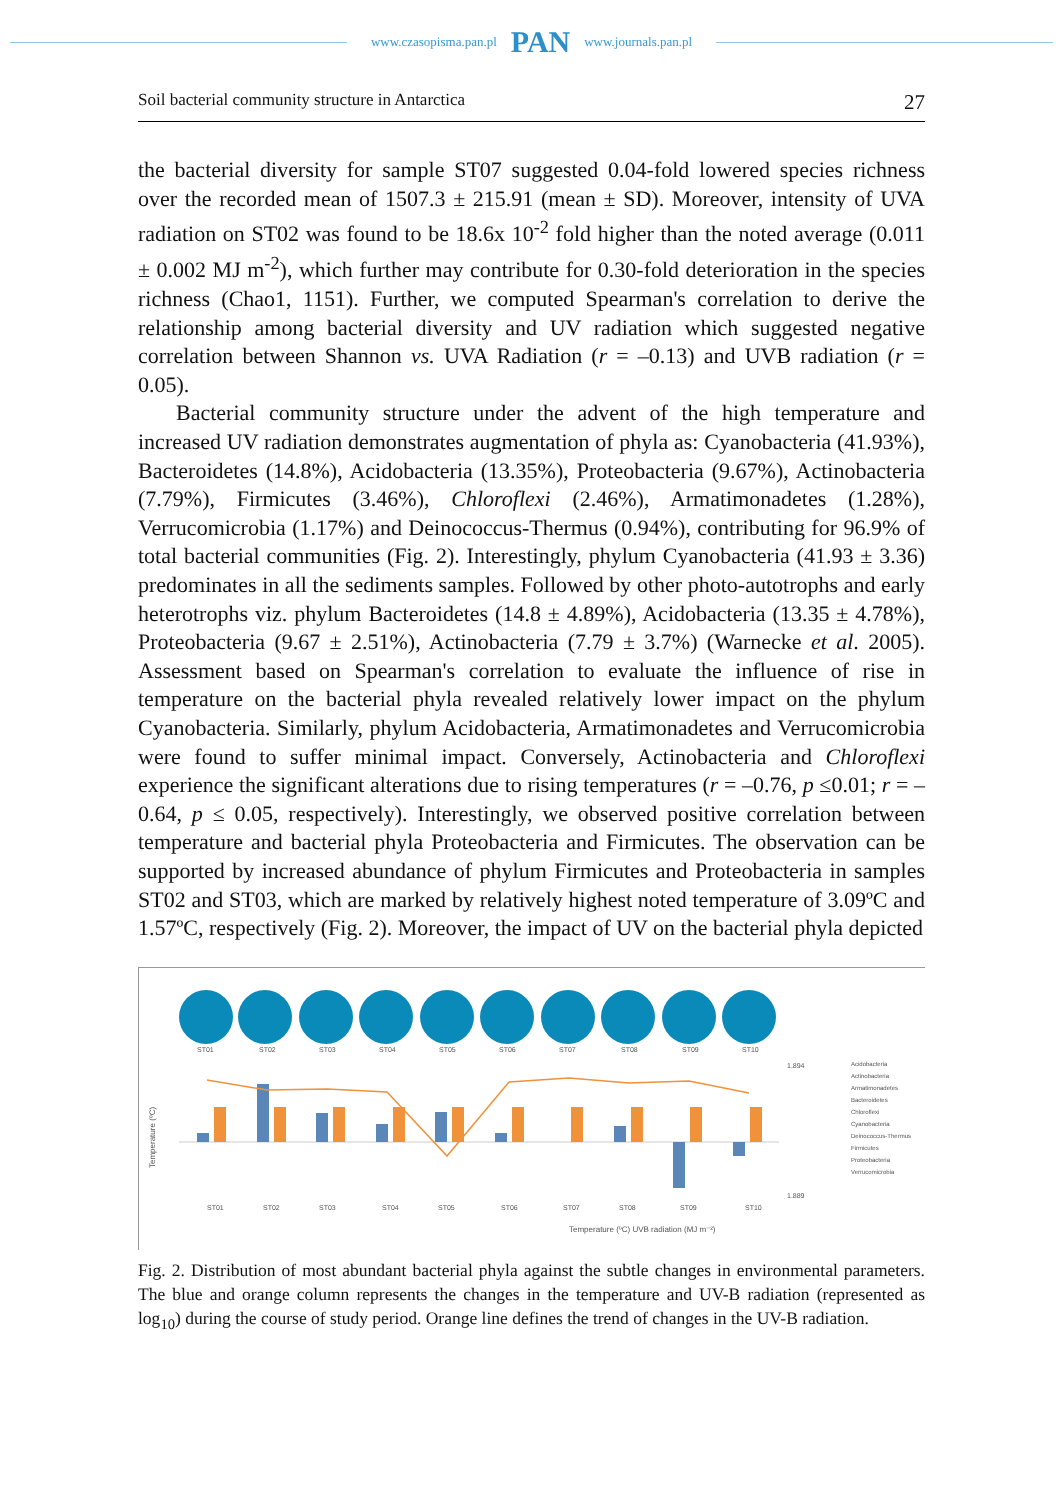www.czasopisma.pan.pl PAN www.journals.pan.pl
Soil bacterial community structure in Antarctica 27
the bacterial diversity for sample ST07 suggested 0.04-fold lowered species richness over the recorded mean of 1507.3 ± 215.91 (mean ± SD). Moreover, intensity of UVA radiation on ST02 was found to be 18.6x 10<sup>-2</sup> fold higher than the noted average (0.011 ± 0.002 MJ m<sup>-2</sup>), which further may contribute for 0.30-fold deterioration in the species richness (Chao1, 1151). Further, we computed Spearman's correlation to derive the relationship among bacterial diversity and UV radiation which suggested negative correlation between Shannon vs. UVA Radiation (r = –0.13) and UVB radiation (r = 0.05).
Bacterial community structure under the advent of the high temperature and increased UV radiation demonstrates augmentation of phyla as: Cyanobacteria (41.93%), Bacteroidetes (14.8%), Acidobacteria (13.35%), Proteobacteria (9.67%), Actinobacteria (7.79%), Firmicutes (3.46%), Chloroflexi (2.46%), Armatimonadetes (1.28%), Verrucomicrobia (1.17%) and Deinococcus-Thermus (0.94%), contributing for 96.9% of total bacterial communities (Fig. 2). Interestingly, phylum Cyanobacteria (41.93 ± 3.36) predominates in all the sediments samples. Followed by other photo-autotrophs and early heterotrophs viz. phylum Bacteroidetes (14.8 ± 4.89%), Acidobacteria (13.35 ± 4.78%), Proteobacteria (9.67 ± 2.51%), Actinobacteria (7.79 ± 3.7%) (Warnecke et al. 2005). Assessment based on Spearman's correlation to evaluate the influence of rise in temperature on the bacterial phyla revealed relatively lower impact on the phylum Cyanobacteria. Similarly, phylum Acidobacteria, Armatimonadetes and Verrucomicrobia were found to suffer minimal impact. Conversely, Actinobacteria and Chloroflexi experience the significant alterations due to rising temperatures (r = –0.76, p ≤0.01; r = –0.64, p ≤ 0.05, respectively). Interestingly, we observed positive correlation between temperature and bacterial phyla Proteobacteria and Firmicutes. The observation can be supported by increased abundance of phylum Firmicutes and Proteobacteria in samples ST02 and ST03, which are marked by relatively highest noted temperature of 3.09ºC and 1.57ºC, respectively (Fig. 2). Moreover, the impact of UV on the bacterial phyla depicted
ST01
ST02
ST03
ST04
ST05
ST06
ST07
ST08
ST09
ST10
ST01
ST02
ST03
ST04
ST05
ST06
ST07
ST08
ST09
ST10
Temperature (ºC)
1.894
1.889
Temperature (ºC) UVB radiation (MJ m⁻²)
Acidobacteria
Actinobacteria
Armatimonadetes
Bacteroidetes
Chloroflexi
Cyanobacteria
Deinococcus-Thermus
Firmicutes
Proteobacteria
Verrucomicrobia
Fig. 2. Distribution of most abundant bacterial phyla against the subtle changes in environmental parameters. The blue and orange column represents the changes in the temperature and UV-B radiation (represented as log<sub>10</sub>) during the course of study period. Orange line defines the trend of changes in the UV-B radiation.